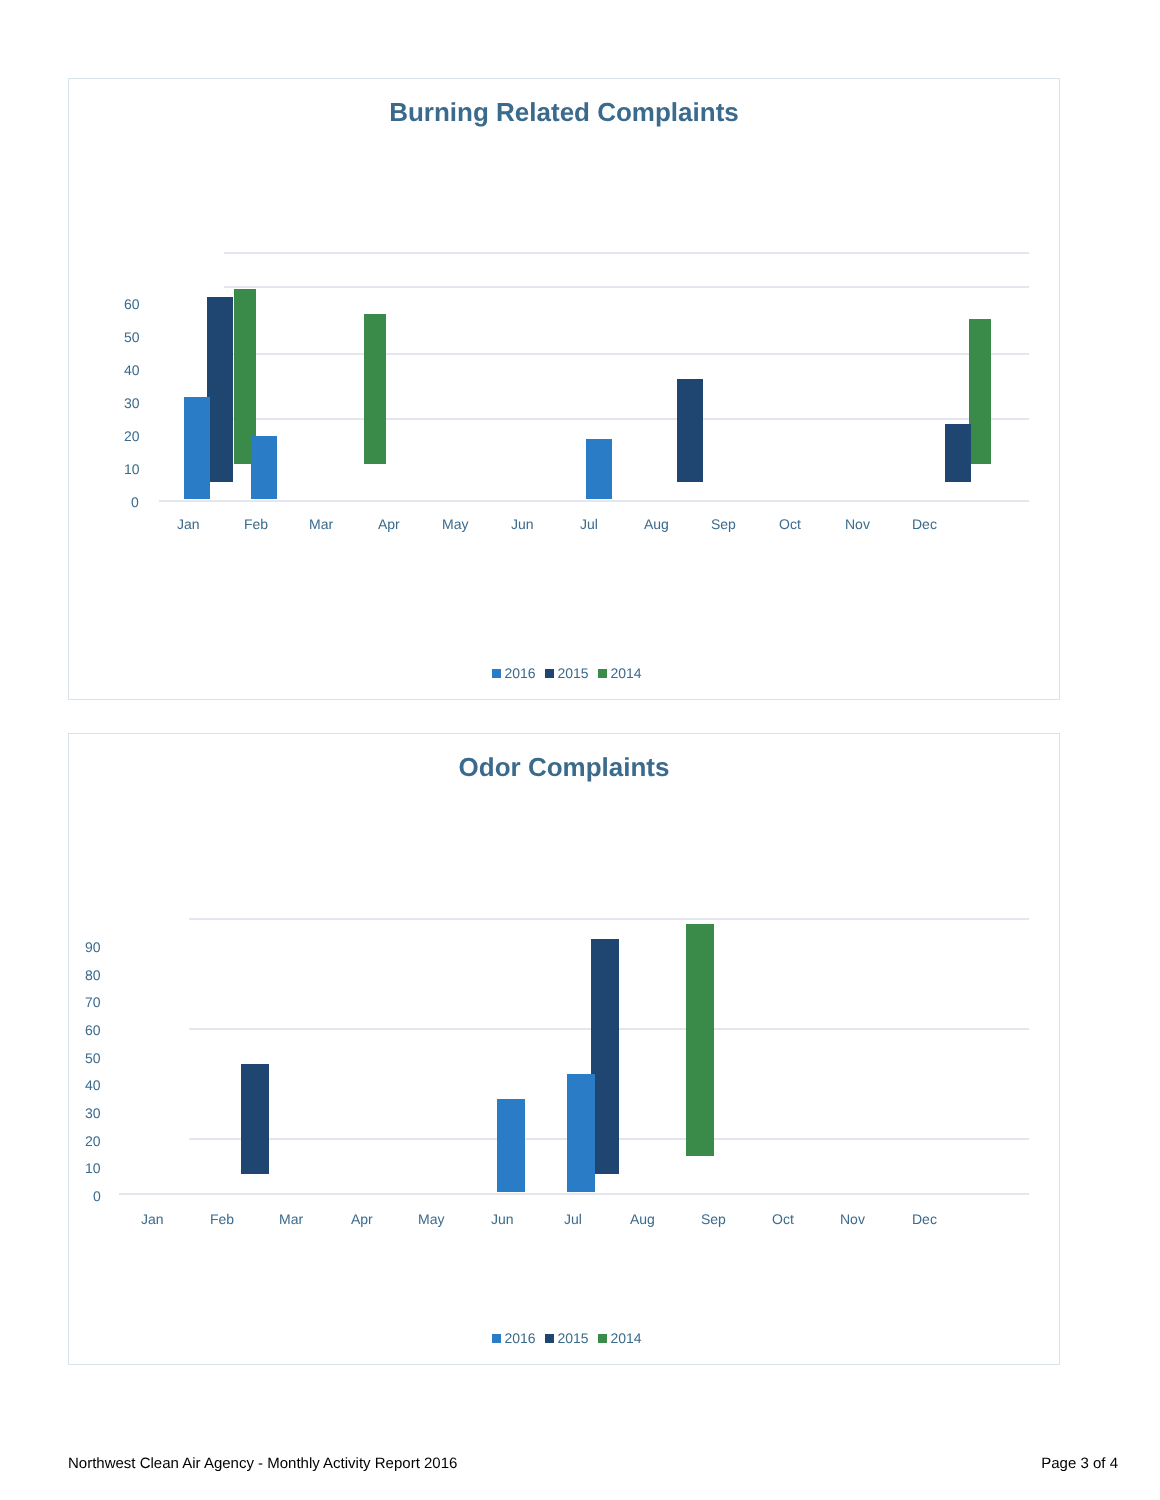Burning Related Complaints
60
50
40
30
20
10
0
Jan
Feb
Mar
Apr
May
Jun
Jul
Aug
Sep
Oct
Nov
Dec
2016 2015 2014
Odor Complaints
90
80
70
60
50
40
30
20
10
0
Jan
Feb
Mar
Apr
May
Jun
Jul
Aug
Sep
Oct
Nov
Dec
2016 2015 2014
Northwest Clean Air Agency - Monthly Activity Report 2016 Page 3 of 4